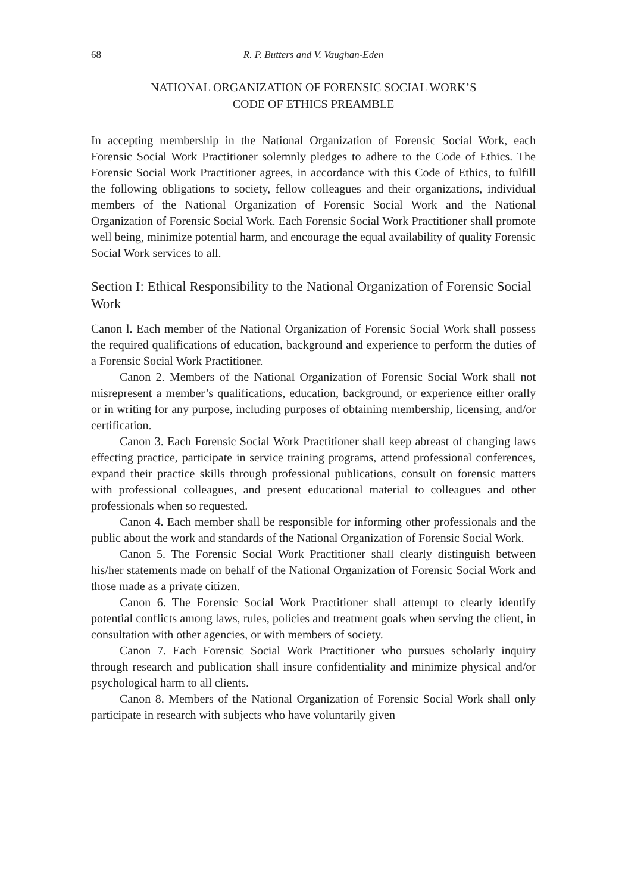68 R. P. Butters and V. Vaughan-Eden
NATIONAL ORGANIZATION OF FORENSIC SOCIAL WORK’S
CODE OF ETHICS PREAMBLE
In accepting membership in the National Organization of Forensic Social Work, each Forensic Social Work Practitioner solemnly pledges to adhere to the Code of Ethics. The Forensic Social Work Practitioner agrees, in accordance with this Code of Ethics, to fulfill the following obligations to society, fellow colleagues and their organizations, individual members of the National Organization of Forensic Social Work and the National Organization of Forensic Social Work. Each Forensic Social Work Practitioner shall promote well being, minimize potential harm, and encourage the equal availability of quality Forensic Social Work services to all.
Section I: Ethical Responsibility to the National Organization of Forensic Social Work
Canon l. Each member of the National Organization of Forensic Social Work shall possess the required qualifications of education, background and experience to perform the duties of a Forensic Social Work Practitioner.
Canon 2. Members of the National Organization of Forensic Social Work shall not misrepresent a member’s qualifications, education, background, or experience either orally or in writing for any purpose, including purposes of obtaining membership, licensing, and/or certification.
Canon 3. Each Forensic Social Work Practitioner shall keep abreast of changing laws effecting practice, participate in service training programs, attend professional conferences, expand their practice skills through professional publications, consult on forensic matters with professional colleagues, and present educational material to colleagues and other professionals when so requested.
Canon 4. Each member shall be responsible for informing other professionals and the public about the work and standards of the National Organization of Forensic Social Work.
Canon 5. The Forensic Social Work Practitioner shall clearly distinguish between his/her statements made on behalf of the National Organization of Forensic Social Work and those made as a private citizen.
Canon 6. The Forensic Social Work Practitioner shall attempt to clearly identify potential conflicts among laws, rules, policies and treatment goals when serving the client, in consultation with other agencies, or with members of society.
Canon 7. Each Forensic Social Work Practitioner who pursues scholarly inquiry through research and publication shall insure confidentiality and minimize physical and/or psychological harm to all clients.
Canon 8. Members of the National Organization of Forensic Social Work shall only participate in research with subjects who have voluntarily given